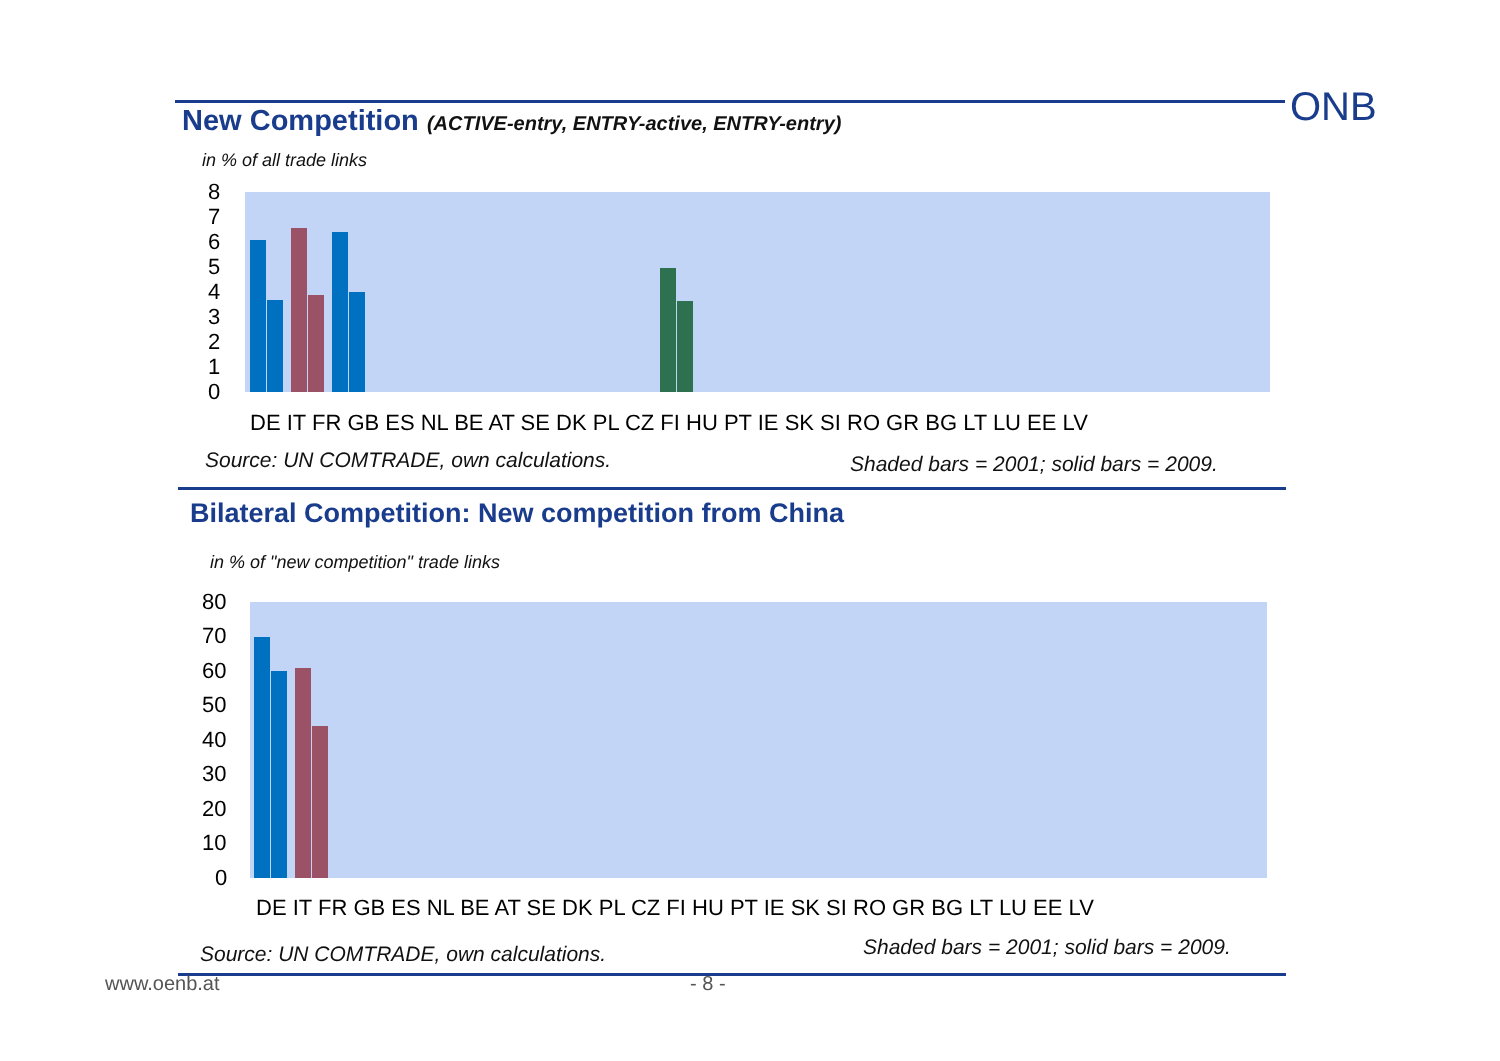ONB
New Competition (ACTIVE-entry, ENTRY-active, ENTRY-entry)
in % of all trade links
0
1
2
3
4
5
6
7
8
DE IT FR GB ES NL BE AT SE DK PL CZ FI HU PT IE SK SI RO GR BG LT LU EE LV
Source: UN COMTRADE, own calculations.
Shaded bars = 2001; solid bars = 2009.
Bilateral Competition: New competition from China
in % of "new competition" trade links
0
10
20
30
40
50
60
70
80
DE IT FR GB ES NL BE AT SE DK PL CZ FI HU PT IE SK SI RO GR BG LT LU EE LV
Source: UN COMTRADE, own calculations.
Shaded bars = 2001; solid bars = 2009.
www.oenb.at - 8 -